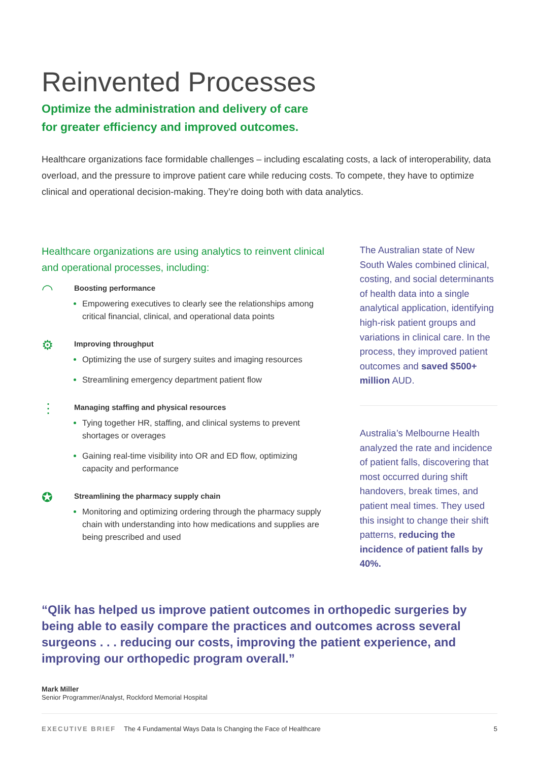Reinvented Processes
Optimize the administration and delivery of care
for greater efficiency and improved outcomes.
Healthcare organizations face formidable challenges – including escalating costs, a lack of interoperability, data overload, and the pressure to improve patient care while reducing costs. To compete, they have to optimize clinical and operational decision-making. They’re doing both with data analytics.
Healthcare organizations are using analytics to reinvent clinical and operational processes, including:
◠
Boosting performance
Empowering executives to clearly see the relationships among critical financial, clinical, and operational data points
⚙
Improving throughput
Optimizing the use of surgery suites and imaging resources
Streamlining emergency department patient flow
⋮
Managing staffing and physical resources
Tying together HR, staffing, and clinical systems to prevent shortages or overages
Gaining real-time visibility into OR and ED flow, optimizing capacity and performance
✪
Streamlining the pharmacy supply chain
Monitoring and optimizing ordering through the pharmacy supply chain with understanding into how medications and supplies are being prescribed and used
The Australian state of New South Wales combined clinical, costing, and social determinants of health data into a single analytical application, identifying high-risk patient groups and variations in clinical care. In the process, they improved patient outcomes and saved $500+ million AUD.
Australia’s Melbourne Health analyzed the rate and incidence of patient falls, discovering that most occurred during shift handovers, break times, and patient meal times. They used this insight to change their shift patterns, reducing the incidence of patient falls by 40%.
“Qlik has helped us improve patient outcomes in orthopedic surgeries by being able to easily compare the practices and outcomes across several surgeons . . . reducing our costs, improving the patient experience, and improving our orthopedic program overall.”
Mark Miller
Senior Programmer/Analyst, Rockford Memorial Hospital
EXECUTIVE BRIEF The 4 Fundamental Ways Data Is Changing the Face of Healthcare 5